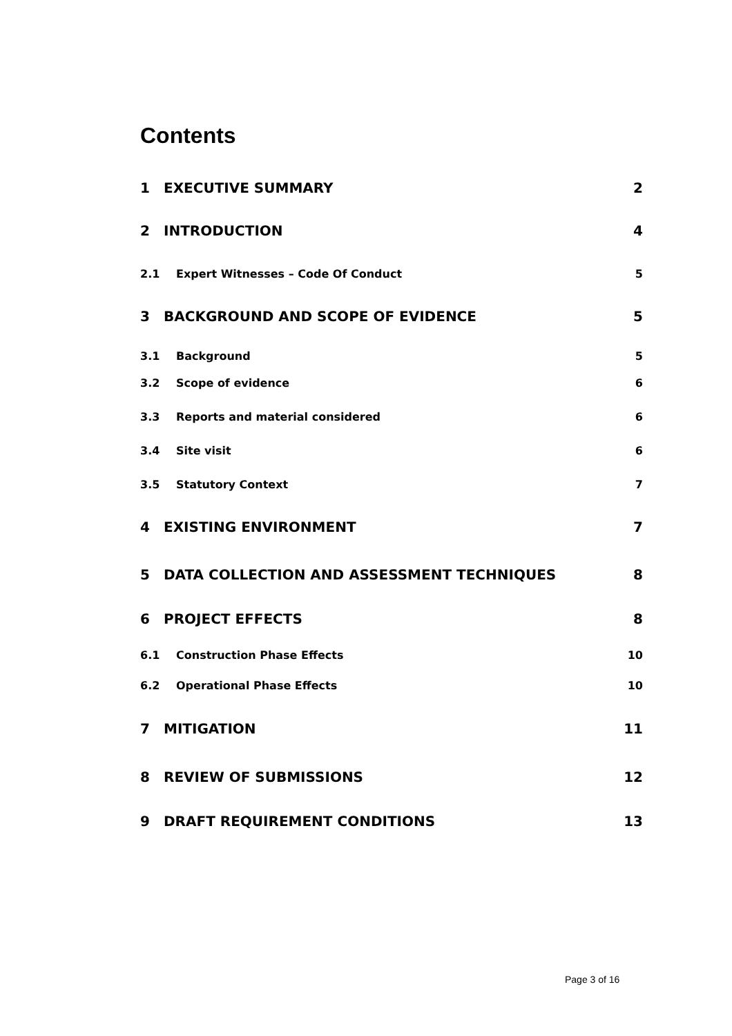Contents
1 EXECUTIVE SUMMARY 2
2 INTRODUCTION 4
2.1 Expert Witnesses – Code Of Conduct 5
3 BACKGROUND AND SCOPE OF EVIDENCE 5
3.1 Background 5
3.2 Scope of evidence 6
3.3 Reports and material considered 6
3.4 Site visit 6
3.5 Statutory Context 7
4 EXISTING ENVIRONMENT 7
5 DATA COLLECTION AND ASSESSMENT TECHNIQUES 8
6 PROJECT EFFECTS 8
6.1 Construction Phase Effects 10
6.2 Operational Phase Effects 10
7 MITIGATION 11
8 REVIEW OF SUBMISSIONS 12
9 DRAFT REQUIREMENT CONDITIONS 13
Page 3 of 16